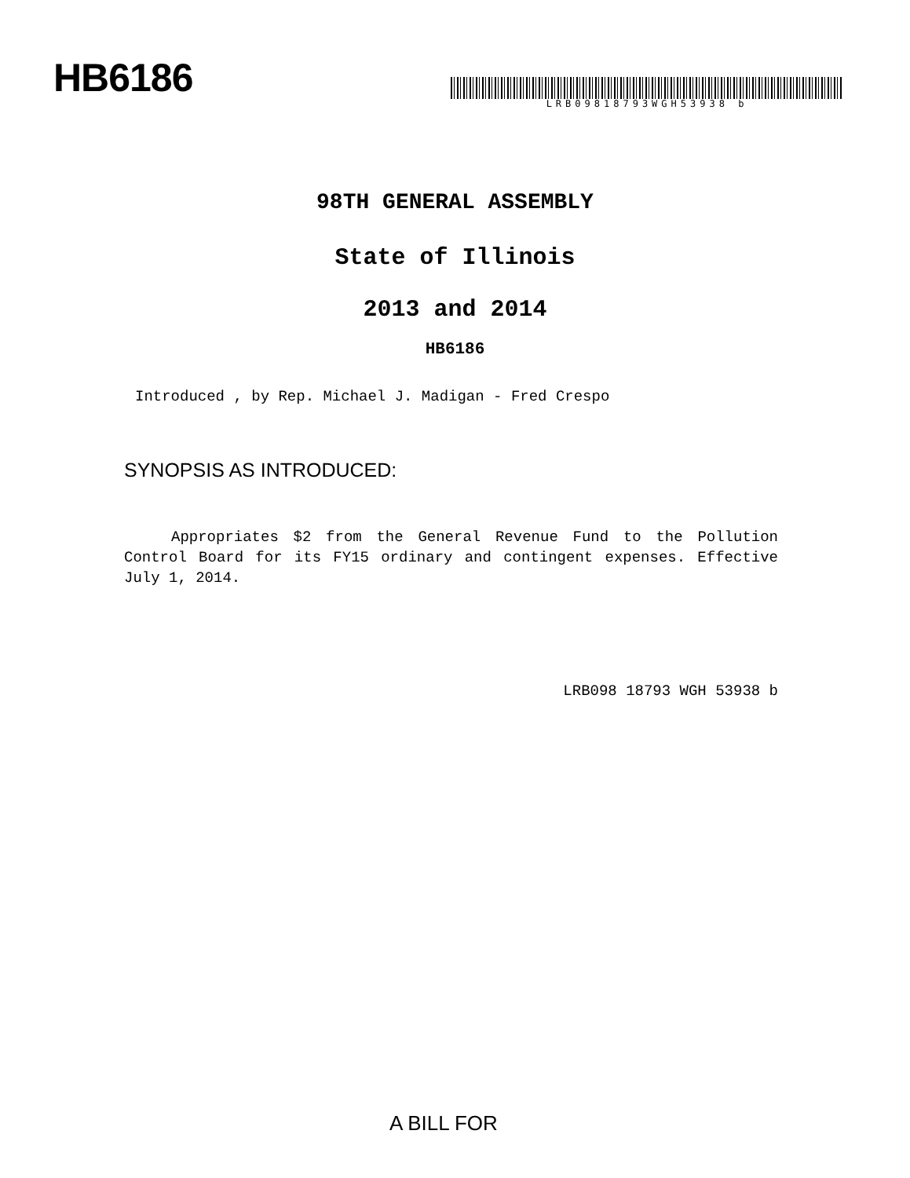HB6186
LRB09818793WGH53938 b
98TH GENERAL ASSEMBLY
State of Illinois
2013 and 2014
HB6186
Introduced , by Rep. Michael J. Madigan - Fred Crespo
SYNOPSIS AS INTRODUCED:
Appropriates $2 from the General Revenue Fund to the Pollution Control Board for its FY15 ordinary and contingent expenses. Effective July 1, 2014.
LRB098 18793 WGH 53938 b
A BILL FOR